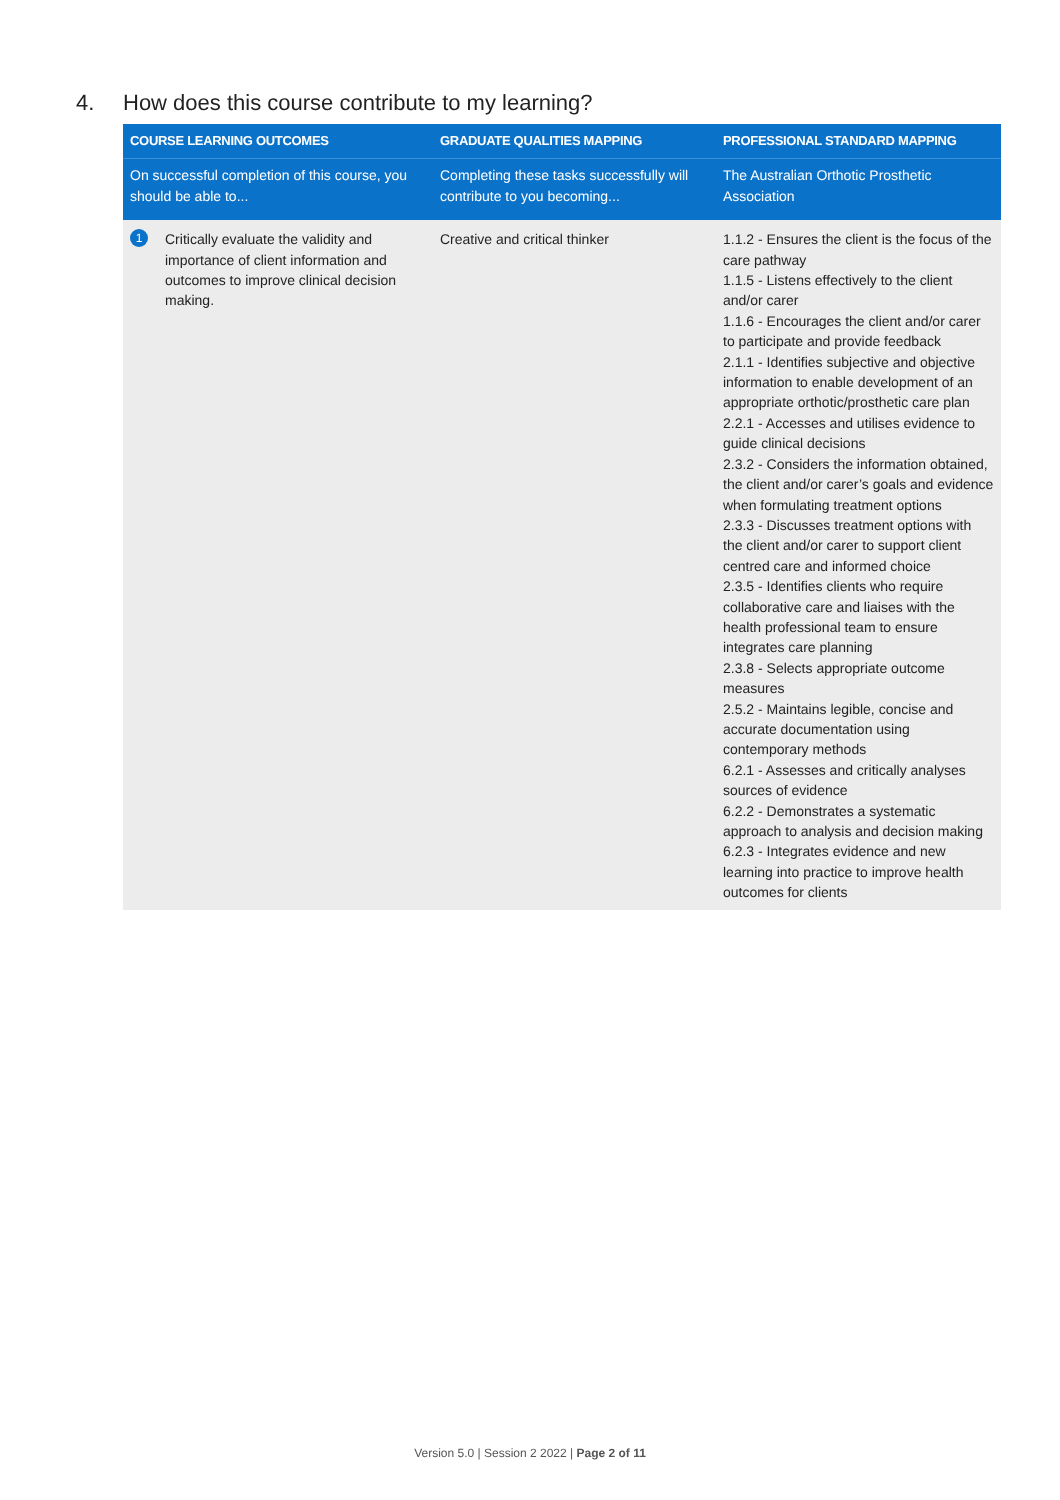4. How does this course contribute to my learning?
| COURSE LEARNING OUTCOMES | GRADUATE QUALITIES MAPPING | PROFESSIONAL STANDARD MAPPING |
| --- | --- | --- |
| On successful completion of this course, you should be able to... | Completing these tasks successfully will contribute to you becoming... | The Australian Orthotic Prosthetic Association |
| 1 Critically evaluate the validity and importance of client information and outcomes to improve clinical decision making. | Creative and critical thinker | 1.1.2 - Ensures the client is the focus of the care pathway 1.1.5 - Listens effectively to the client and/or carer 1.1.6 - Encourages the client and/or carer to participate and provide feedback 2.1.1 - Identifies subjective and objective information to enable development of an appropriate orthotic/prosthetic care plan 2.2.1 - Accesses and utilises evidence to guide clinical decisions 2.3.2 - Considers the information obtained, the client and/or carer’s goals and evidence when formulating treatment options 2.3.3 - Discusses treatment options with the client and/or carer to support client centred care and informed choice 2.3.5 - Identifies clients who require collaborative care and liaises with the health professional team to ensure integrates care planning 2.3.8 - Selects appropriate outcome measures 2.5.2 - Maintains legible, concise and accurate documentation using contemporary methods 6.2.1 - Assesses and critically analyses sources of evidence 6.2.2 - Demonstrates a systematic approach to analysis and decision making 6.2.3 - Integrates evidence and new learning into practice to improve health outcomes for clients |
Version 5.0 | Session 2 2022 | Page 2 of 11